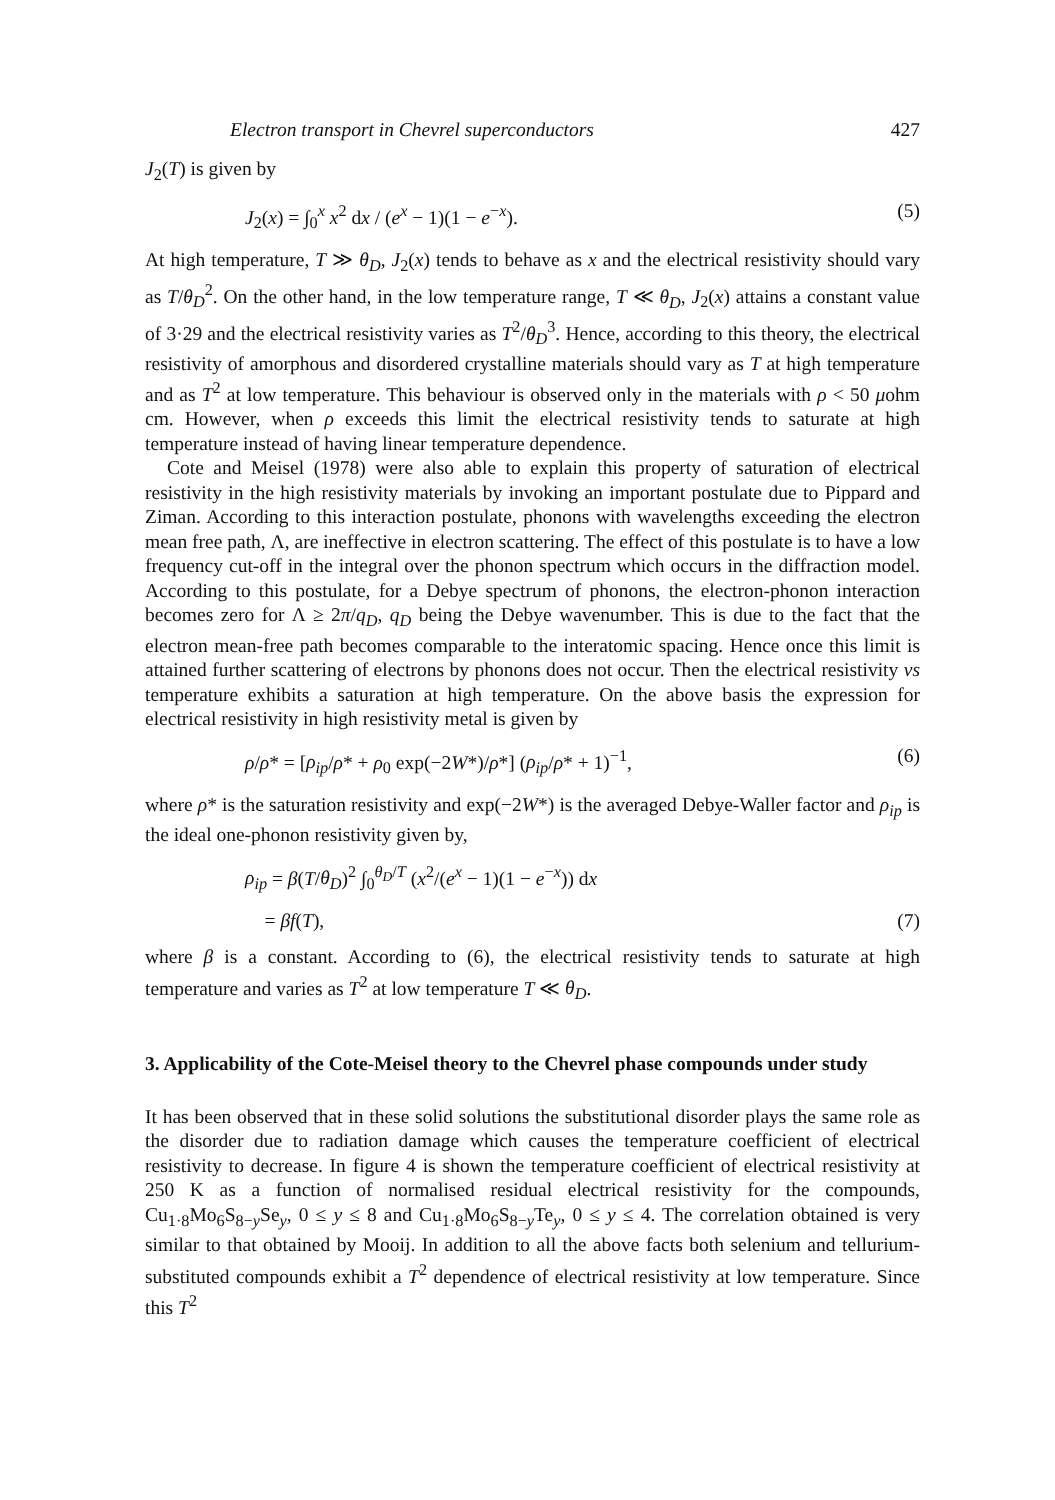Electron transport in Chevrel superconductors 427
J<sub>2</sub>(T) is given by
J<sub>2</sub>(x) = ∫<sub>0</sub><sup>x</sup> x<sup>2</sup> dx / (e<sup>x</sup> − 1)(1 − e<sup>−x</sup>). (5)
At high temperature, T ≫ θ<sub>D</sub>, J<sub>2</sub>(x) tends to behave as x and the electrical resistivity should vary as T/θ<sub>D</sub><sup>2</sup>. On the other hand, in the low temperature range, T ≪ θ<sub>D</sub>, J<sub>2</sub>(x) attains a constant value of 3·29 and the electrical resistivity varies as T<sup>2</sup>/θ<sub>D</sub><sup>3</sup>. Hence, according to this theory, the electrical resistivity of amorphous and disordered crystalline materials should vary as T at high temperature and as T<sup>2</sup> at low temperature. This behaviour is observed only in the materials with ρ < 50 μohm cm. However, when ρ exceeds this limit the electrical resistivity tends to saturate at high temperature instead of having linear temperature dependence.
Cote and Meisel (1978) were also able to explain this property of saturation of electrical resistivity in the high resistivity materials by invoking an important postulate due to Pippard and Ziman. According to this interaction postulate, phonons with wavelengths exceeding the electron mean free path, Λ, are ineffective in electron scattering. The effect of this postulate is to have a low frequency cut-off in the integral over the phonon spectrum which occurs in the diffraction model. According to this postulate, for a Debye spectrum of phonons, the electron-phonon interaction becomes zero for Λ ≥ 2π/q<sub>D</sub>, q<sub>D</sub> being the Debye wavenumber. This is due to the fact that the electron mean-free path becomes comparable to the interatomic spacing. Hence once this limit is attained further scattering of electrons by phonons does not occur. Then the electrical resistivity vs temperature exhibits a saturation at high temperature. On the above basis the expression for electrical resistivity in high resistivity metal is given by
ρ/ρ* = [ρ<sub>ip</sub>/ρ* + ρ<sub>0</sub> exp(−2W*)/ρ*] (ρ<sub>ip</sub>/ρ* + 1)<sup>−1</sup>, (6)
where ρ* is the saturation resistivity and exp(−2W*) is the averaged Debye-Waller factor and ρ<sub>ip</sub> is the ideal one-phonon resistivity given by,
ρ<sub>ip</sub> = β(T/θ<sub>D</sub>)<sup>2</sup> ∫<sub>0</sub><sup>θ<sub>D</sub>/T</sup> (x<sup>2</sup>/(e<sup>x</sup> − 1)(1 − e<sup>−x</sup>)) dx
= βf(T), (7)
where β is a constant. According to (6), the electrical resistivity tends to saturate at high temperature and varies as T<sup>2</sup> at low temperature T ≪ θ<sub>D</sub>.
3. Applicability of the Cote-Meisel theory to the Chevrel phase compounds under study
It has been observed that in these solid solutions the substitutional disorder plays the same role as the disorder due to radiation damage which causes the temperature coefficient of electrical resistivity to decrease. In figure 4 is shown the temperature coefficient of electrical resistivity at 250 K as a function of normalised residual electrical resistivity for the compounds, Cu<sub>1·8</sub>Mo<sub>6</sub>S<sub>8−y</sub>Se<sub>y</sub>, 0 ≤ y ≤ 8 and Cu<sub>1·8</sub>Mo<sub>6</sub>S<sub>8−y</sub>Te<sub>y</sub>, 0 ≤ y ≤ 4. The correlation obtained is very similar to that obtained by Mooij. In addition to all the above facts both selenium and tellurium-substituted compounds exhibit a T<sup>2</sup> dependence of electrical resistivity at low temperature. Since this T<sup>2</sup>